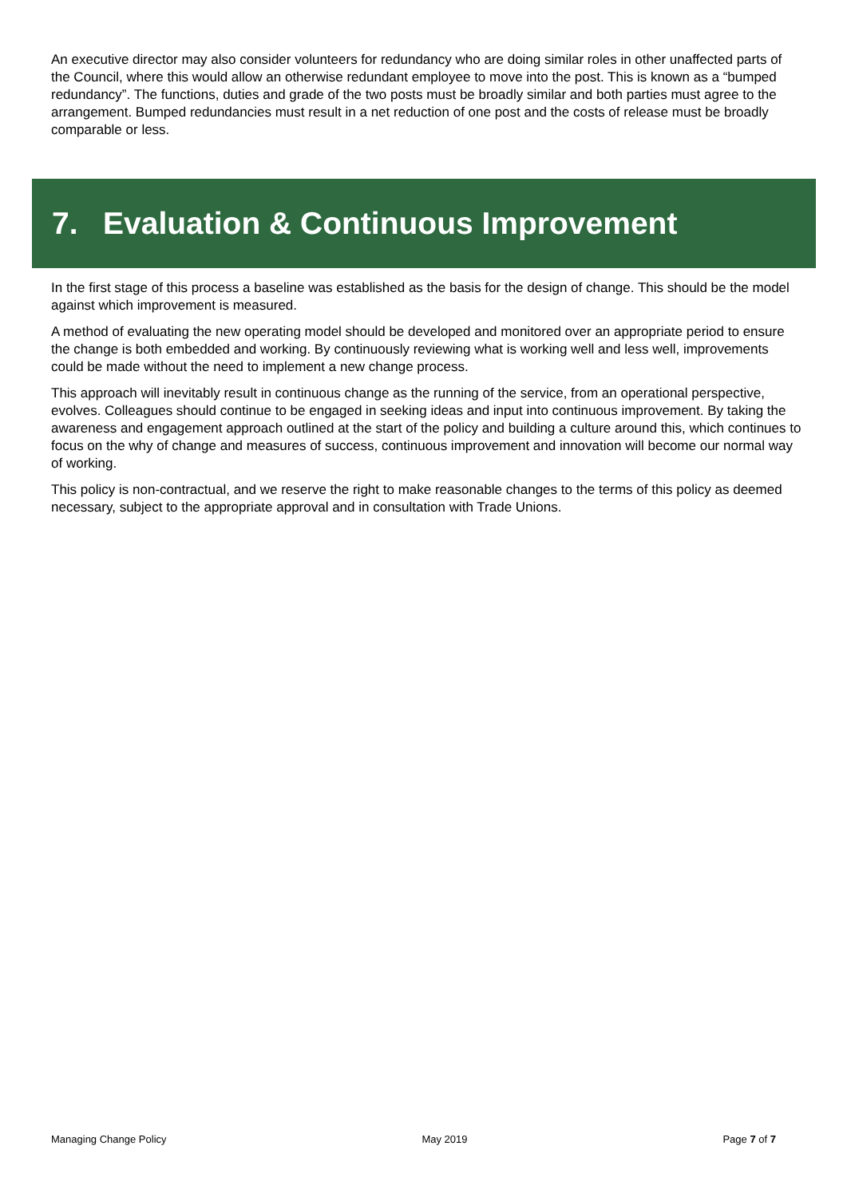An executive director may also consider volunteers for redundancy who are doing similar roles in other unaffected parts of the Council, where this would allow an otherwise redundant employee to move into the post. This is known as a “bumped redundancy”. The functions, duties and grade of the two posts must be broadly similar and both parties must agree to the arrangement. Bumped redundancies must result in a net reduction of one post and the costs of release must be broadly comparable or less.
7. Evaluation & Continuous Improvement
In the first stage of this process a baseline was established as the basis for the design of change. This should be the model against which improvement is measured.
A method of evaluating the new operating model should be developed and monitored over an appropriate period to ensure the change is both embedded and working. By continuously reviewing what is working well and less well, improvements could be made without the need to implement a new change process.
This approach will inevitably result in continuous change as the running of the service, from an operational perspective, evolves. Colleagues should continue to be engaged in seeking ideas and input into continuous improvement. By taking the awareness and engagement approach outlined at the start of the policy and building a culture around this, which continues to focus on the why of change and measures of success, continuous improvement and innovation will become our normal way of working.
This policy is non-contractual, and we reserve the right to make reasonable changes to the terms of this policy as deemed necessary, subject to the appropriate approval and in consultation with Trade Unions.
Managing Change Policy May 2019 Page 7 of 7